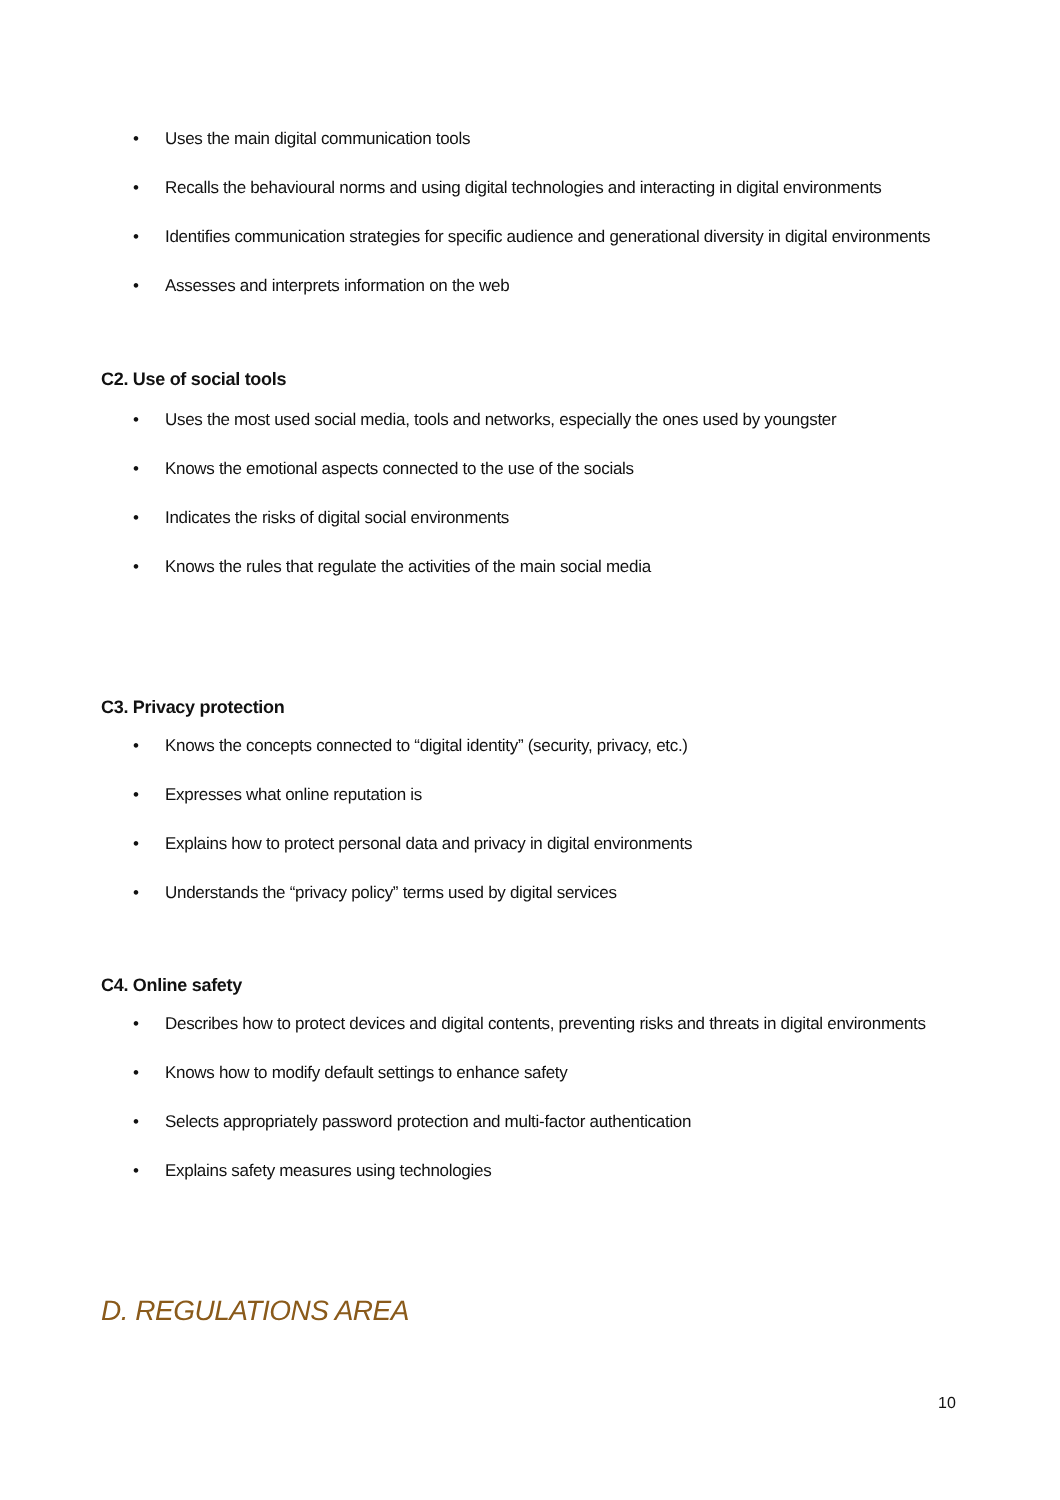• Uses the main digital communication tools
• Recalls the behavioural norms and using digital technologies and interacting in digital environments
• Identifies communication strategies for specific audience and generational diversity in digital environments
• Assesses and interprets information on the web
C2. Use of social tools
• Uses the most used social media, tools and networks, especially the ones used by youngster
• Knows the emotional aspects connected to the use of the socials
• Indicates the risks of digital social environments
• Knows the rules that regulate the activities of the main social media
C3. Privacy protection
• Knows the concepts connected to “digital identity” (security, privacy, etc.)
• Expresses what online reputation is
• Explains how to protect personal data and privacy in digital environments
• Understands the “privacy policy” terms used by digital services
C4. Online safety
• Describes how to protect devices and digital contents, preventing risks and threats in digital environments
• Knows how to modify default settings to enhance safety
• Selects appropriately password protection and multi-factor authentication
• Explains safety measures using technologies
D. REGULATIONS AREA
10